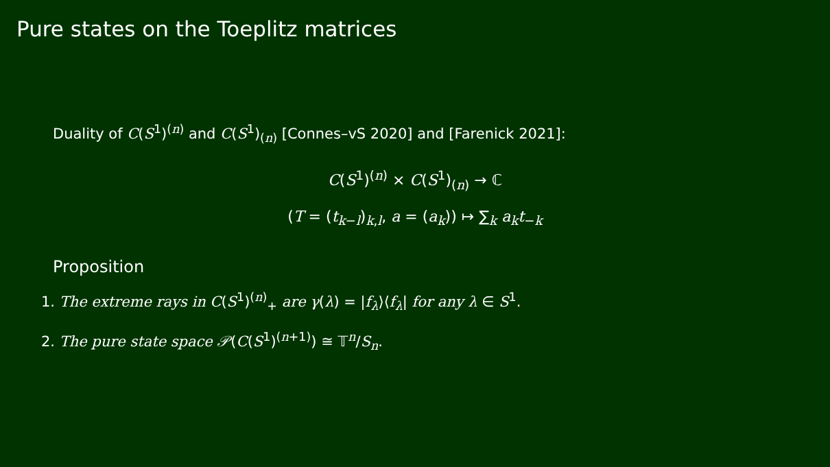Pure states on the Toeplitz matrices
Duality of C(S<sup>1</sup>)<sup>(n)</sup> and C(S<sup>1</sup>)<sub>(n)</sub> [Connes–vS 2020] and [Farenick 2021]:
C(S<sup>1</sup>)<sup>(n)</sup> × C(S<sup>1</sup>)<sub>(n)</sub> → ℂ
(T = (t<sub>k−l</sub>)<sub>k,l</sub>, a = (a<sub>k</sub>)) ↦ ∑<sub>k</sub> a<sub>k</sub> t<sub>−k</sub>
Proposition
1. The extreme rays in C(S<sup>1</sup>)<sup>(n)</sup><sub>+</sub> are γ(λ) = |f<sub>λ</sub>⟩⟨f<sub>λ</sub>| for any λ ∈ S<sup>1</sup>.
2. The pure state space 𝒫(C(S<sup>1</sup>)<sup>(n+1)</sup>) ≅ 𝕋<sup>n</sup>/S<sub>n</sub>.